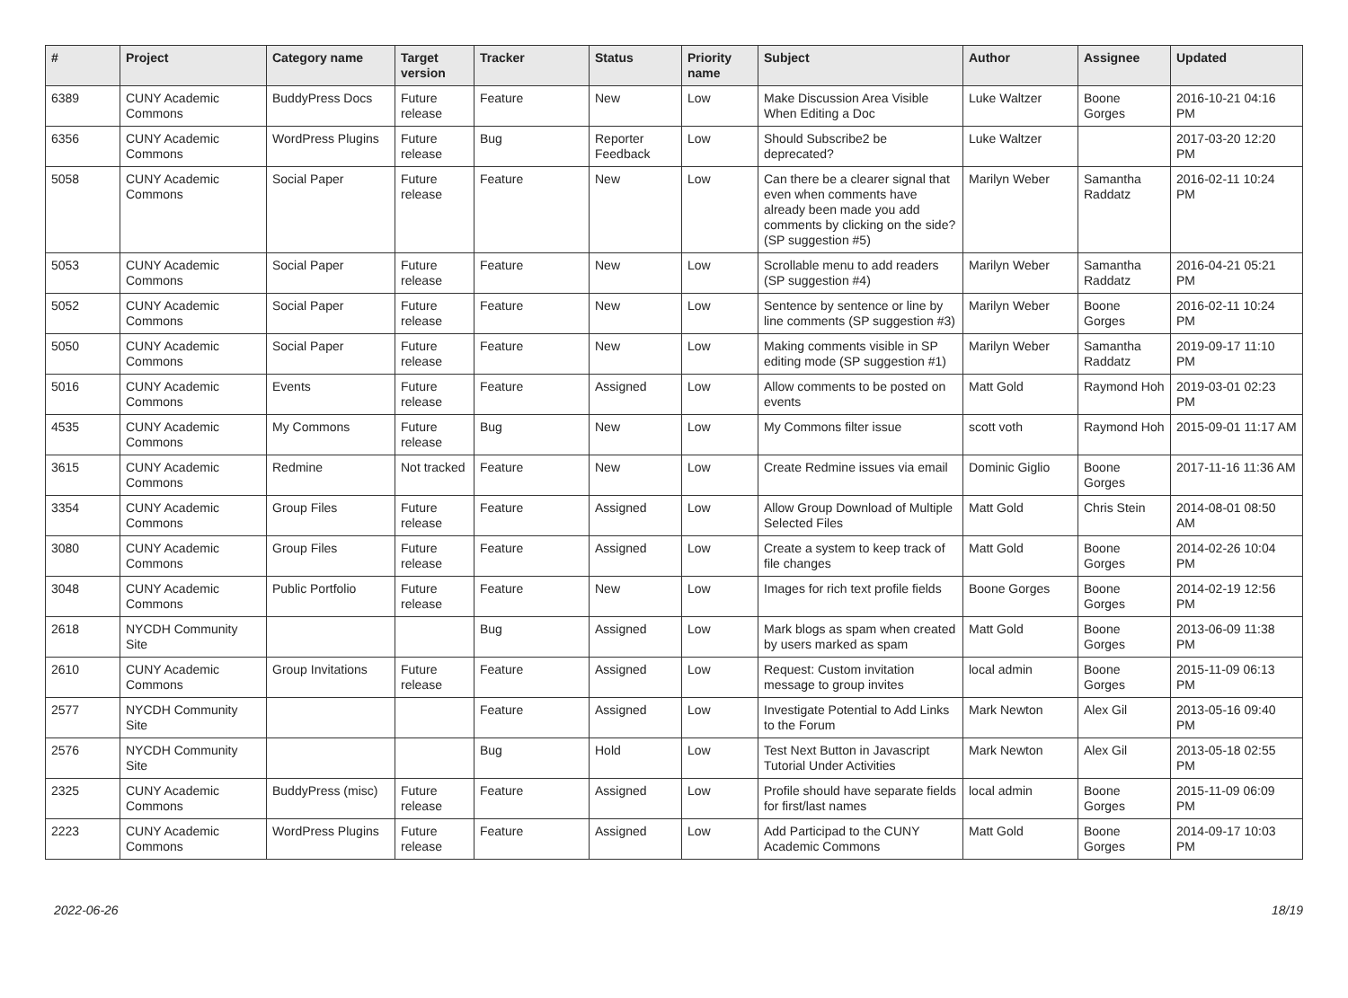| # | Project | Category name | Target version | Tracker | Status | Priority name | Subject | Author | Assignee | Updated |
| --- | --- | --- | --- | --- | --- | --- | --- | --- | --- | --- |
| 6389 | CUNY Academic Commons | BuddyPress Docs | Future release | Feature | New | Low | Make Discussion Area Visible When Editing a Doc | Luke Waltzer | Boone Gorges | 2016-10-21 04:16 PM |
| 6356 | CUNY Academic Commons | WordPress Plugins | Future release | Bug | Reporter Feedback | Low | Should Subscribe2 be deprecated? | Luke Waltzer | | 2017-03-20 12:20 PM |
| 5058 | CUNY Academic Commons | Social Paper | Future release | Feature | New | Low | Can there be a clearer signal that even when comments have already been made you add comments by clicking on the side? (SP suggestion #5) | Marilyn Weber | Samantha Raddatz | 2016-02-11 10:24 PM |
| 5053 | CUNY Academic Commons | Social Paper | Future release | Feature | New | Low | Scrollable menu to add readers (SP suggestion #4) | Marilyn Weber | Samantha Raddatz | 2016-04-21 05:21 PM |
| 5052 | CUNY Academic Commons | Social Paper | Future release | Feature | New | Low | Sentence by sentence or line by line comments (SP suggestion #3) | Marilyn Weber | Boone Gorges | 2016-02-11 10:24 PM |
| 5050 | CUNY Academic Commons | Social Paper | Future release | Feature | New | Low | Making comments visible in SP editing mode (SP suggestion #1) | Marilyn Weber | Samantha Raddatz | 2019-09-17 11:10 PM |
| 5016 | CUNY Academic Commons | Events | Future release | Feature | Assigned | Low | Allow comments to be posted on events | Matt Gold | Raymond Hoh | 2019-03-01 02:23 PM |
| 4535 | CUNY Academic Commons | My Commons | Future release | Bug | New | Low | My Commons filter issue | scott voth | Raymond Hoh | 2015-09-01 11:17 AM |
| 3615 | CUNY Academic Commons | Redmine | Not tracked | Feature | New | Low | Create Redmine issues via email | Dominic Giglio | Boone Gorges | 2017-11-16 11:36 AM |
| 3354 | CUNY Academic Commons | Group Files | Future release | Feature | Assigned | Low | Allow Group Download of Multiple Selected Files | Matt Gold | Chris Stein | 2014-08-01 08:50 AM |
| 3080 | CUNY Academic Commons | Group Files | Future release | Feature | Assigned | Low | Create a system to keep track of file changes | Matt Gold | Boone Gorges | 2014-02-26 10:04 PM |
| 3048 | CUNY Academic Commons | Public Portfolio | Future release | Feature | New | Low | Images for rich text profile fields | Boone Gorges | Boone Gorges | 2014-02-19 12:56 PM |
| 2618 | NYCDH Community Site | | | Bug | Assigned | Low | Mark blogs as spam when created by users marked as spam | Matt Gold | Boone Gorges | 2013-06-09 11:38 PM |
| 2610 | CUNY Academic Commons | Group Invitations | Future release | Feature | Assigned | Low | Request: Custom invitation message to group invites | local admin | Boone Gorges | 2015-11-09 06:13 PM |
| 2577 | NYCDH Community Site | | | Feature | Assigned | Low | Investigate Potential to Add Links to the Forum | Mark Newton | Alex Gil | 2013-05-16 09:40 PM |
| 2576 | NYCDH Community Site | | | Bug | Hold | Low | Test Next Button in Javascript Tutorial Under Activities | Mark Newton | Alex Gil | 2013-05-18 02:55 PM |
| 2325 | CUNY Academic Commons | BuddyPress (misc) | Future release | Feature | Assigned | Low | Profile should have separate fields for first/last names | local admin | Boone Gorges | 2015-11-09 06:09 PM |
| 2223 | CUNY Academic Commons | WordPress Plugins | Future release | Feature | Assigned | Low | Add Participad to the CUNY Academic Commons | Matt Gold | Boone Gorges | 2014-09-17 10:03 PM |
2022-06-26 18/19